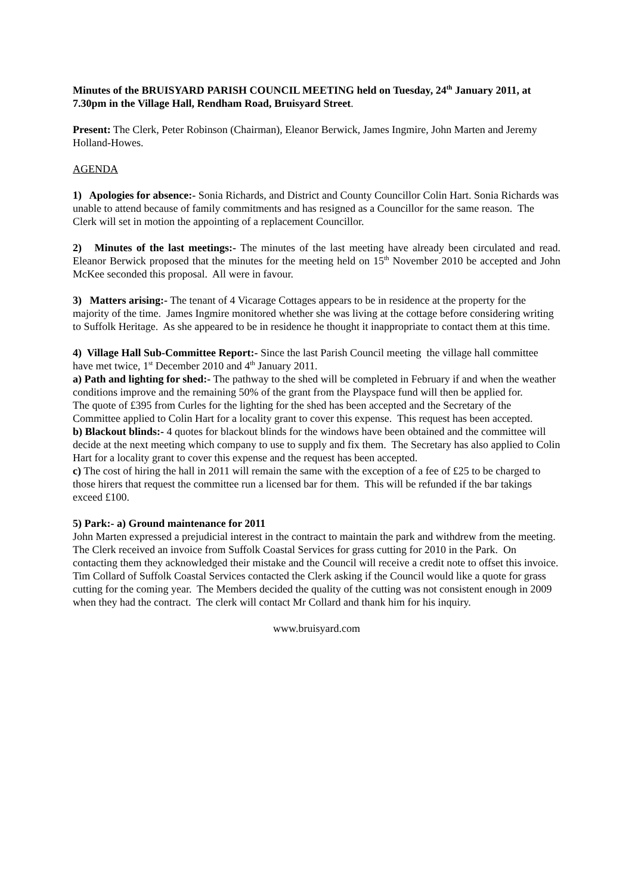Minutes of the BRUISYARD PARISH COUNCIL MEETING held on Tuesday, 24<sup>th</sup> January 2011, at 7.30pm in the Village Hall, Rendham Road, Bruisyard Street.
Present: The Clerk, Peter Robinson (Chairman), Eleanor Berwick, James Ingmire, John Marten and Jeremy Holland-Howes.
AGENDA
1) Apologies for absence:- Sonia Richards, and District and County Councillor Colin Hart. Sonia Richards was unable to attend because of family commitments and has resigned as a Councillor for the same reason. The Clerk will set in motion the appointing of a replacement Councillor.
2) Minutes of the last meetings:- The minutes of the last meeting have already been circulated and read. Eleanor Berwick proposed that the minutes for the meeting held on 15<sup>th</sup> November 2010 be accepted and John McKee seconded this proposal. All were in favour.
3) Matters arising:- The tenant of 4 Vicarage Cottages appears to be in residence at the property for the majority of the time. James Ingmire monitored whether she was living at the cottage before considering writing to Suffolk Heritage. As she appeared to be in residence he thought it inappropriate to contact them at this time.
4) Village Hall Sub-Committee Report:- Since the last Parish Council meeting the village hall committee have met twice, 1<sup>st</sup> December 2010 and 4<sup>th</sup> January 2011.
a) Path and lighting for shed:- The pathway to the shed will be completed in February if and when the weather conditions improve and the remaining 50% of the grant from the Playspace fund will then be applied for.
The quote of £395 from Curles for the lighting for the shed has been accepted and the Secretary of the Committee applied to Colin Hart for a locality grant to cover this expense. This request has been accepted.
b) Blackout blinds:- 4 quotes for blackout blinds for the windows have been obtained and the committee will decide at the next meeting which company to use to supply and fix them. The Secretary has also applied to Colin Hart for a locality grant to cover this expense and the request has been accepted.
c) The cost of hiring the hall in 2011 will remain the same with the exception of a fee of £25 to be charged to those hirers that request the committee run a licensed bar for them. This will be refunded if the bar takings exceed £100.
5) Park:- a) Ground maintenance for 2011
John Marten expressed a prejudicial interest in the contract to maintain the park and withdrew from the meeting.
The Clerk received an invoice from Suffolk Coastal Services for grass cutting for 2010 in the Park. On contacting them they acknowledged their mistake and the Council will receive a credit note to offset this invoice.
Tim Collard of Suffolk Coastal Services contacted the Clerk asking if the Council would like a quote for grass cutting for the coming year. The Members decided the quality of the cutting was not consistent enough in 2009 when they had the contract. The clerk will contact Mr Collard and thank him for his inquiry.
www.bruisyard.com